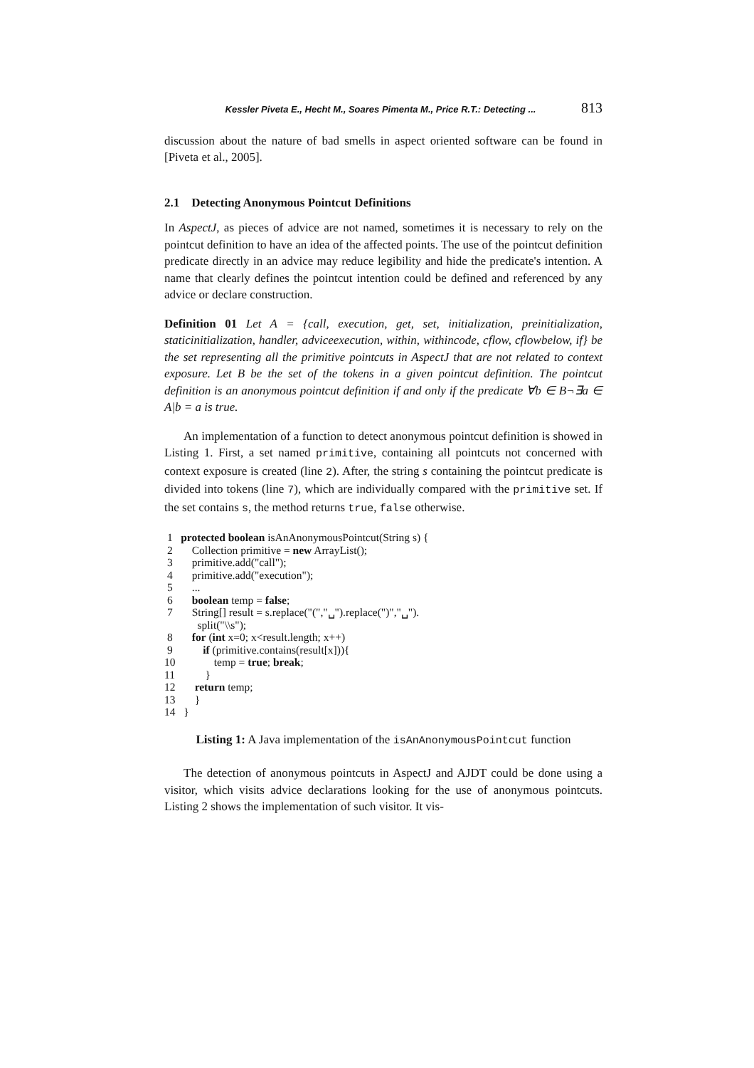Kessler Piveta E., Hecht M., Soares Pimenta M., Price R.T.: Detecting ... 813
discussion about the nature of bad smells in aspect oriented software can be found in [Piveta et al., 2005].
2.1 Detecting Anonymous Pointcut Definitions
In AspectJ, as pieces of advice are not named, sometimes it is necessary to rely on the pointcut definition to have an idea of the affected points. The use of the pointcut definition predicate directly in an advice may reduce legibility and hide the predicate's intention. A name that clearly defines the pointcut intention could be defined and referenced by any advice or declare construction.
Definition 01 Let A = {call, execution, get, set, initialization, preinitialization, staticinitialization, handler, adviceexecution, within, withincode, cflow, cflowbelow, if} be the set representing all the primitive pointcuts in AspectJ that are not related to context exposure. Let B be the set of the tokens in a given pointcut definition. The pointcut definition is an anonymous pointcut definition if and only if the predicate ∀b ∈ B¬∃a ∈ A|b = a is true.
An implementation of a function to detect anonymous pointcut definition is showed in Listing 1. First, a set named primitive, containing all pointcuts not concerned with context exposure is created (line 2). After, the string s containing the pointcut predicate is divided into tokens (line 7), which are individually compared with the primitive set. If the set contains s, the method returns true, false otherwise.
 1   protected boolean isAnAnonymousPointcut(String s) {
 2       Collection primitive = new ArrayList();
 3       primitive.add("call");
 4       primitive.add("execution");
 5       ...
 6       boolean temp = false;
 7       String[] result = s.replace("(","␣").replace(")","␣").
            split("\\s");
 8       for (int x=0; x<result.length; x++)
 9           if (primitive.contains(result[x])){
10              temp = true; break;
11           }
12       return temp;
13       }
14   }
Listing 1: A Java implementation of the isAnAnonymousPointcut function
The detection of anonymous pointcuts in AspectJ and AJDT could be done using a visitor, which visits advice declarations looking for the use of anonymous pointcuts. Listing 2 shows the implementation of such visitor. It vis-